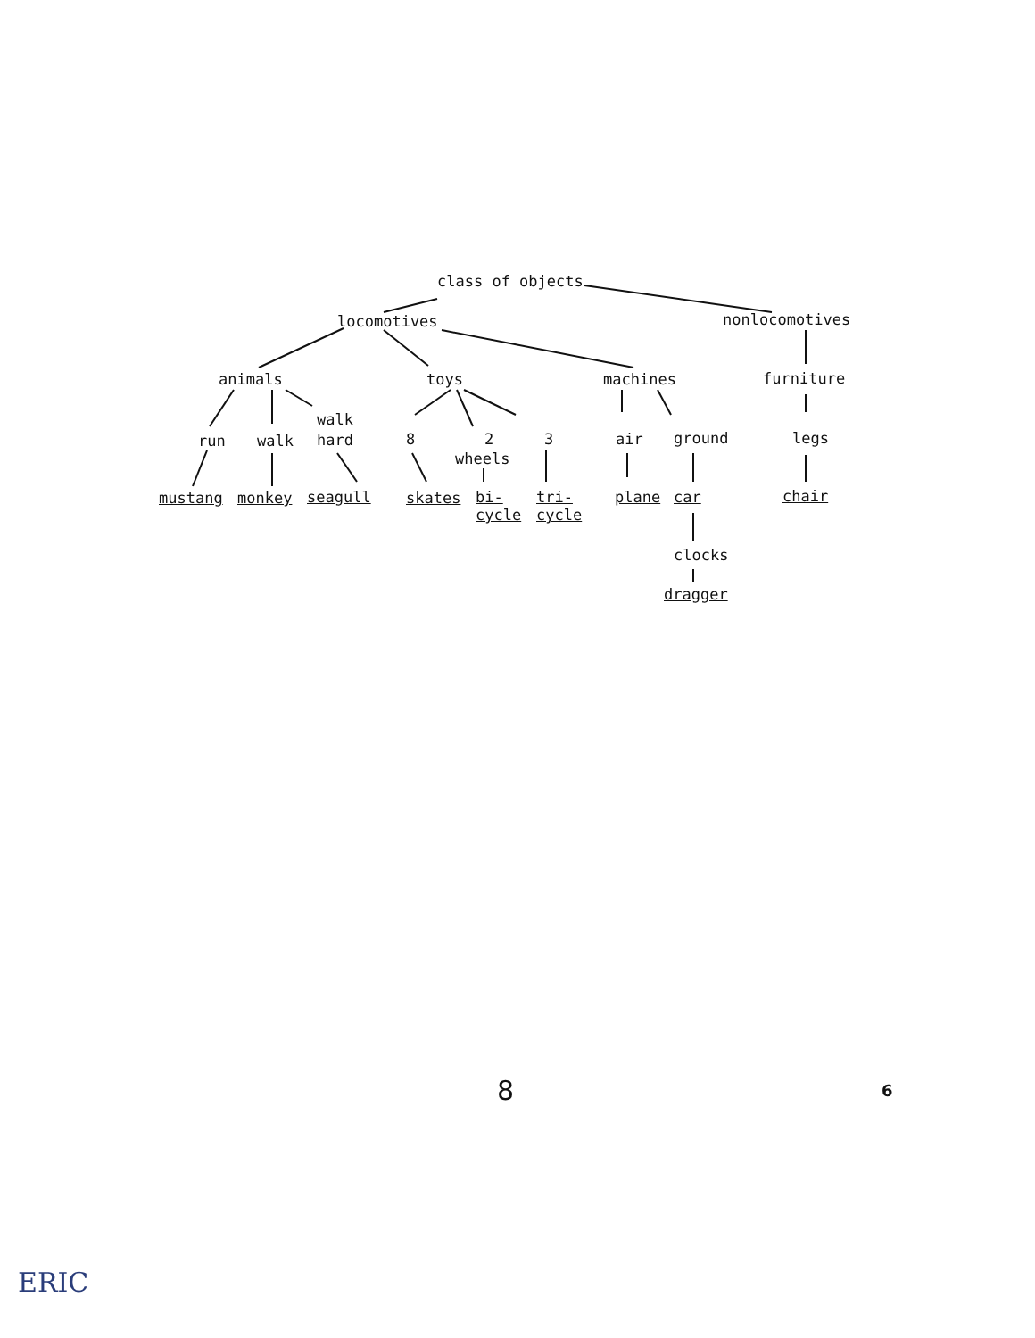class of objects
locomotives nonlocomotives
animals toys machines furniture
walk
run walk hard 8 2 3 air ground legs
wheels
mustang monkey seagull skates
bi-
cycle
tri-
cycle
plane car chair
clocks
dragger
8 6
ERIC